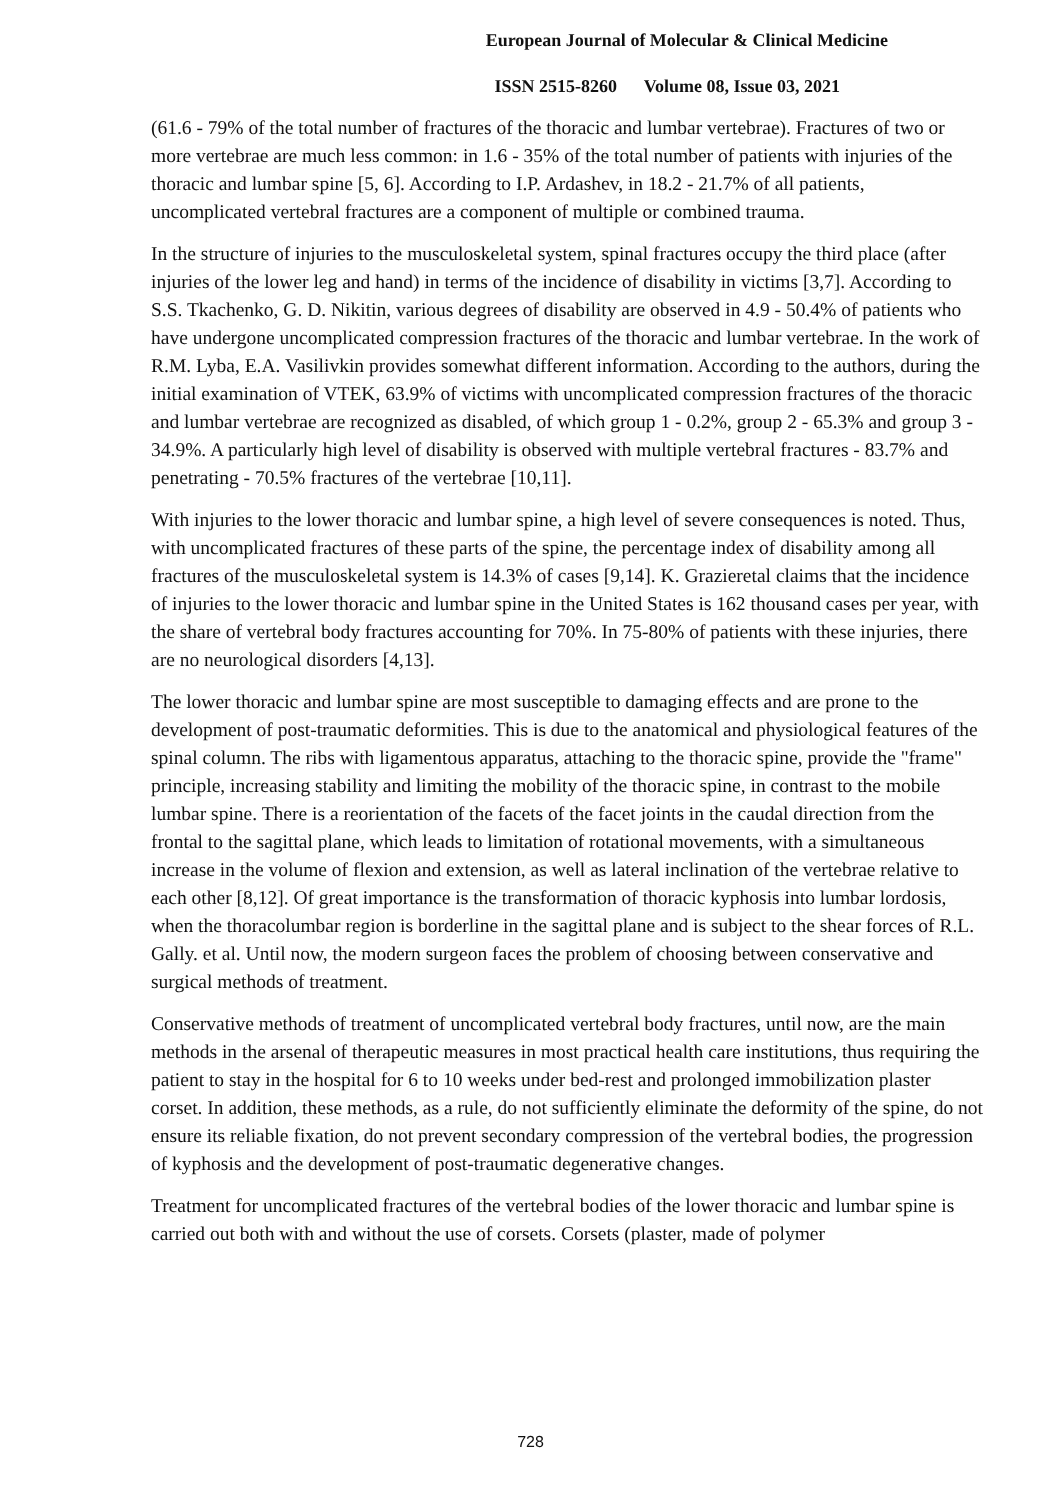European Journal of Molecular & Clinical Medicine
ISSN 2515-8260 Volume 08, Issue 03, 2021
(61.6 - 79% of the total number of fractures of the thoracic and lumbar vertebrae). Fractures of two or more vertebrae are much less common: in 1.6 - 35% of the total number of patients with injuries of the thoracic and lumbar spine [5, 6]. According to I.P. Ardashev, in 18.2 - 21.7% of all patients, uncomplicated vertebral fractures are a component of multiple or combined trauma.
In the structure of injuries to the musculoskeletal system, spinal fractures occupy the third place (after injuries of the lower leg and hand) in terms of the incidence of disability in victims [3,7]. According to S.S. Tkachenko, G. D. Nikitin, various degrees of disability are observed in 4.9 - 50.4% of patients who have undergone uncomplicated compression fractures of the thoracic and lumbar vertebrae. In the work of R.M. Lyba, E.A. Vasilivkin provides somewhat different information. According to the authors, during the initial examination of VTEK, 63.9% of victims with uncomplicated compression fractures of the thoracic and lumbar vertebrae are recognized as disabled, of which group 1 - 0.2%, group 2 - 65.3% and group 3 - 34.9%. A particularly high level of disability is observed with multiple vertebral fractures - 83.7% and penetrating - 70.5% fractures of the vertebrae [10,11].
With injuries to the lower thoracic and lumbar spine, a high level of severe consequences is noted. Thus, with uncomplicated fractures of these parts of the spine, the percentage index of disability among all fractures of the musculoskeletal system is 14.3% of cases [9,14]. K. Grazieretal claims that the incidence of injuries to the lower thoracic and lumbar spine in the United States is 162 thousand cases per year, with the share of vertebral body fractures accounting for 70%. In 75-80% of patients with these injuries, there are no neurological disorders [4,13].
The lower thoracic and lumbar spine are most susceptible to damaging effects and are prone to the development of post-traumatic deformities. This is due to the anatomical and physiological features of the spinal column. The ribs with ligamentous apparatus, attaching to the thoracic spine, provide the "frame" principle, increasing stability and limiting the mobility of the thoracic spine, in contrast to the mobile lumbar spine. There is a reorientation of the facets of the facet joints in the caudal direction from the frontal to the sagittal plane, which leads to limitation of rotational movements, with a simultaneous increase in the volume of flexion and extension, as well as lateral inclination of the vertebrae relative to each other [8,12]. Of great importance is the transformation of thoracic kyphosis into lumbar lordosis, when the thoracolumbar region is borderline in the sagittal plane and is subject to the shear forces of R.L. Gally. et al. Until now, the modern surgeon faces the problem of choosing between conservative and surgical methods of treatment.
Conservative methods of treatment of uncomplicated vertebral body fractures, until now, are the main methods in the arsenal of therapeutic measures in most practical health care institutions, thus requiring the patient to stay in the hospital for 6 to 10 weeks under bed-rest and prolonged immobilization plaster corset. In addition, these methods, as a rule, do not sufficiently eliminate the deformity of the spine, do not ensure its reliable fixation, do not prevent secondary compression of the vertebral bodies, the progression of kyphosis and the development of post-traumatic degenerative changes.
Treatment for uncomplicated fractures of the vertebral bodies of the lower thoracic and lumbar spine is carried out both with and without the use of corsets. Corsets (plaster, made of polymer
728